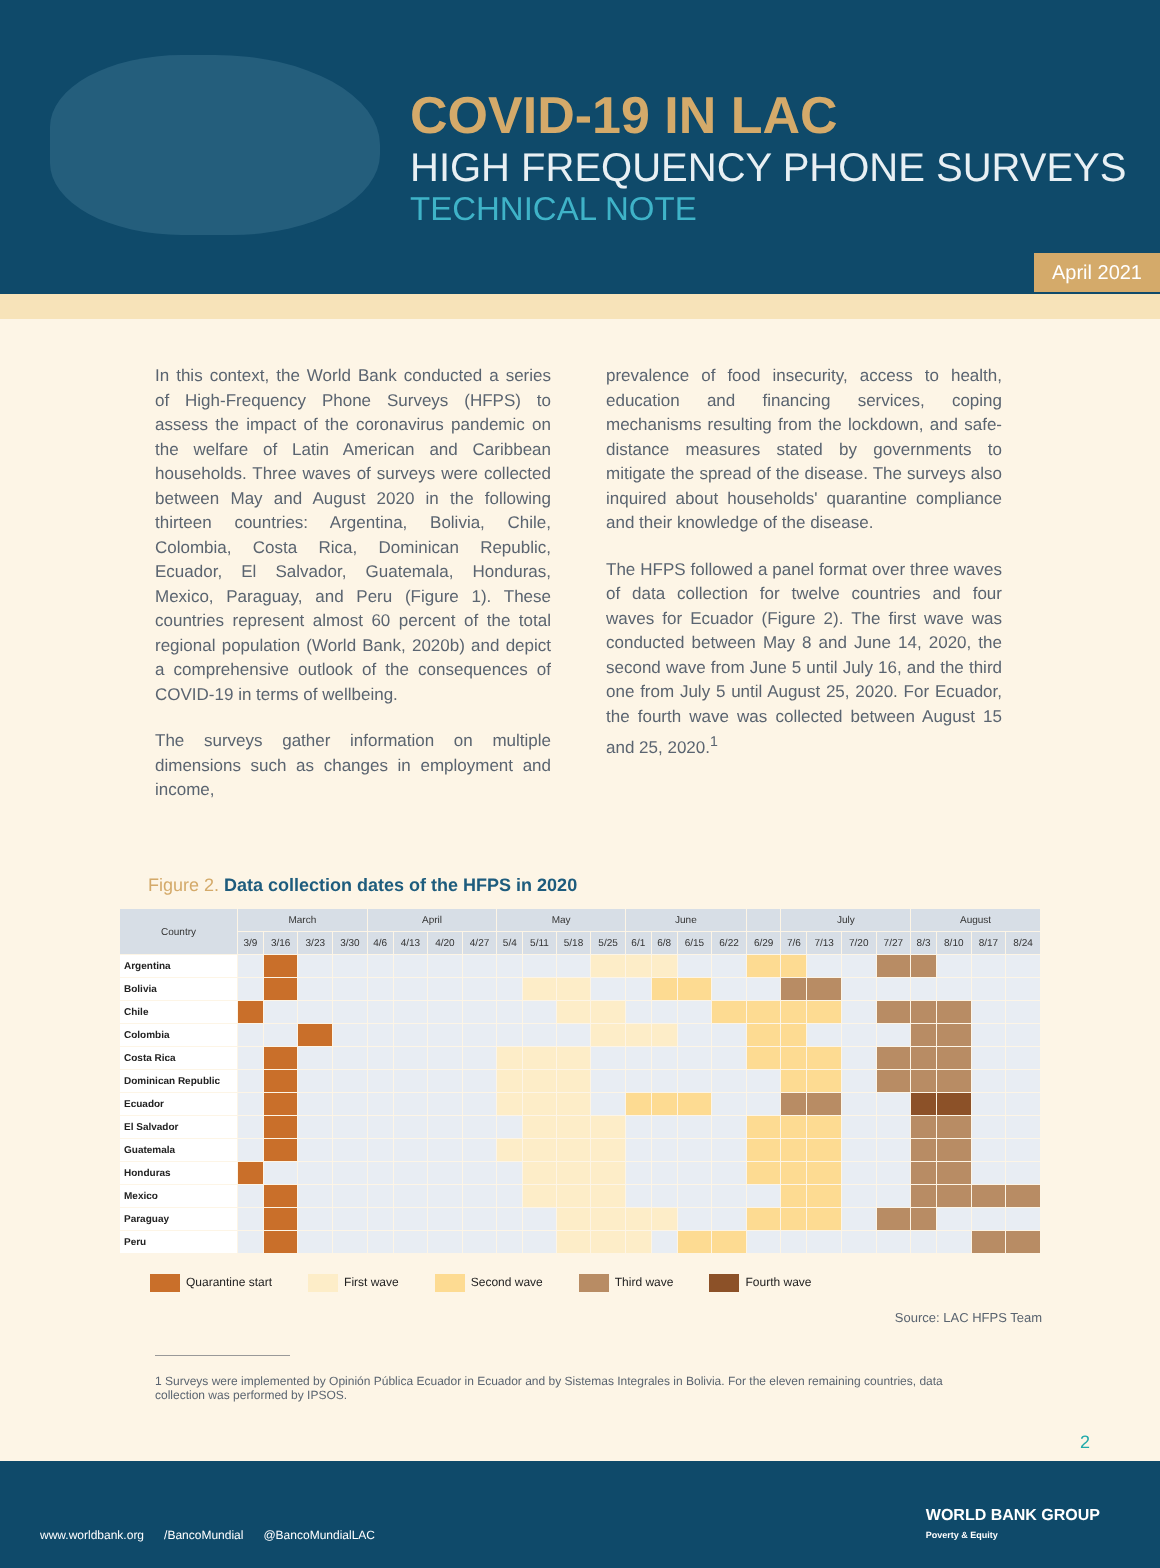COVID-19 IN LAC
HIGH FREQUENCY PHONE SURVEYS
TECHNICAL NOTE
April 2021
In this context, the World Bank conducted a series of High-Frequency Phone Surveys (HFPS) to assess the impact of the coronavirus pandemic on the welfare of Latin American and Caribbean households. Three waves of surveys were collected between May and August 2020 in the following thirteen countries: Argentina, Bolivia, Chile, Colombia, Costa Rica, Dominican Republic, Ecuador, El Salvador, Guatemala, Honduras, Mexico, Paraguay, and Peru (Figure 1). These countries represent almost 60 percent of the total regional population (World Bank, 2020b) and depict a comprehensive outlook of the consequences of COVID-19 in terms of wellbeing.
The surveys gather information on multiple dimensions such as changes in employment and income,
prevalence of food insecurity, access to health, education and financing services, coping mechanisms resulting from the lockdown, and safe-distance measures stated by governments to mitigate the spread of the disease. The surveys also inquired about households' quarantine compliance and their knowledge of the disease.
The HFPS followed a panel format over three waves of data collection for twelve countries and four waves for Ecuador (Figure 2). The first wave was conducted between May 8 and June 14, 2020, the second wave from June 5 until July 16, and the third one from July 5 until August 25, 2020. For Ecuador, the fourth wave was collected between August 15 and 25, 2020.<sup>1</sup>
Figure 2. Data collection dates of the HFPS in 2020
| Country | March | | | | April | | | | May | | | | June | | | | | July | | | | August | | | |
| --- | --- | --- | --- | --- | --- | --- | --- | --- | --- | --- | --- | --- | --- | --- | --- | --- | --- | --- | --- | --- | --- | --- | --- | --- | --- |
| | 3/9 | 3/16 | 3/23 | 3/30 | 4/6 | 4/13 | 4/20 | 4/27 | 5/4 | 5/11 | 5/18 | 5/25 | 6/1 | 6/8 | 6/15 | 6/22 | 6/29 | 7/6 | 7/13 | 7/20 | 7/27 | 8/3 | 8/10 | 8/17 | 8/24 |
| Argentina | | | | | | | | | | | | | | | | | | | | | | | | | |
| Bolivia | | | | | | | | | | | | | | | | | | | | | | | | | |
| Chile | | | | | | | | | | | | | | | | | | | | | | | | | |
| Colombia | | | | | | | | | | | | | | | | | | | | | | | | | |
| Costa Rica | | | | | | | | | | | | | | | | | | | | | | | | | |
| Dominican Republic | | | | | | | | | | | | | | | | | | | | | | | | | |
| Ecuador | | | | | | | | | | | | | | | | | | | | | | | | | |
| El Salvador | | | | | | | | | | | | | | | | | | | | | | | | | |
| Guatemala | | | | | | | | | | | | | | | | | | | | | | | | | |
| Honduras | | | | | | | | | | | | | | | | | | | | | | | | | |
| Mexico | | | | | | | | | | | | | | | | | | | | | | | | | |
| Paraguay | | | | | | | | | | | | | | | | | | | | | | | | | |
| Peru | | | | | | | | | | | | | | | | | | | | | | | | | |
Quarantine start First wave Second wave Third wave Fourth wave
Source: LAC HFPS Team
1 Surveys were implemented by Opinión Pública Ecuador in Ecuador and by Sistemas Integrales in Bolivia. For the eleven remaining countries, data collection was performed by IPSOS.
2
www.worldbank.org /BancoMundial @BancoMundialLAC
WORLD BANK GROUP
Poverty & Equity